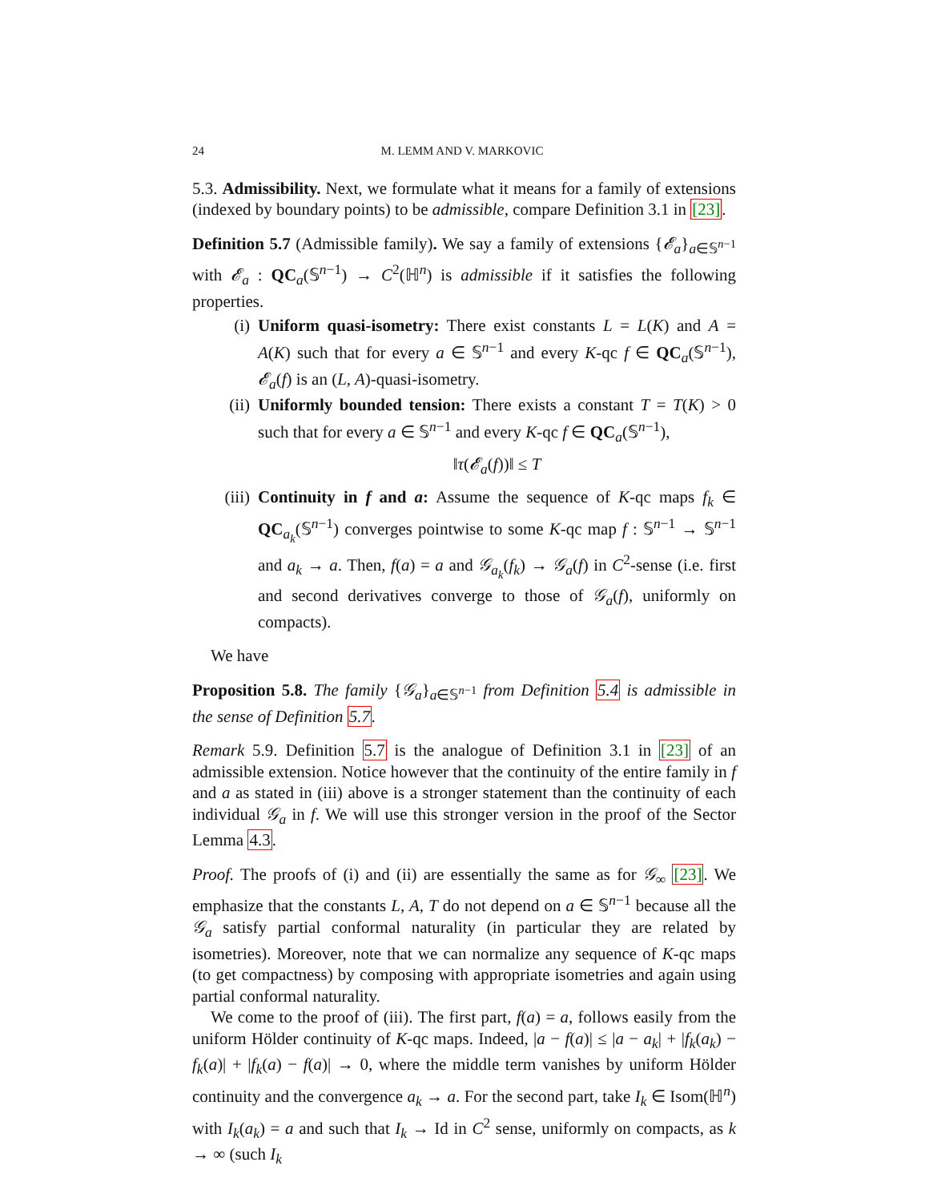24 M. LEMM AND V. MARKOVIC
5.3. Admissibility. Next, we formulate what it means for a family of extensions (indexed by boundary points) to be admissible, compare Definition 3.1 in [23].
Definition 5.7 (Admissible family). We say a family of extensions {𝓔<sub>a</sub>}<sub>a∈𝕊<sup>n−1</sup></sub> with 𝓔<sub>a</sub> : QC<sub>a</sub>(𝕊<sup>n−1</sup>) → C<sup>2</sup>(ℍ<sup>n</sup>) is admissible if it satisfies the following properties.
(i) Uniform quasi-isometry: There exist constants L = L(K) and A = A(K) such that for every a ∈ 𝕊<sup>n−1</sup> and every K-qc f ∈ QC<sub>a</sub>(𝕊<sup>n−1</sup>), 𝓔<sub>a</sub>(f) is an (L, A)-quasi-isometry.
(ii) Uniformly bounded tension: There exists a constant T = T(K) > 0 such that for every a ∈ 𝕊<sup>n−1</sup> and every K-qc f ∈ QC<sub>a</sub>(𝕊<sup>n−1</sup>),
‖τ(𝓔<sub>a</sub>(f))‖ ≤ T
(iii) Continuity in f and a: Assume the sequence of K-qc maps f<sub>k</sub> ∈ QC<sub>a<sub>k</sub></sub>(𝕊<sup>n−1</sup>) converges pointwise to some K-qc map f : 𝕊<sup>n−1</sup> → 𝕊<sup>n−1</sup> and a<sub>k</sub> → a. Then, f(a) = a and 𝒢<sub>a<sub>k</sub></sub>(f<sub>k</sub>) → 𝒢<sub>a</sub>(f) in C<sup>2</sup>-sense (i.e. first and second derivatives converge to those of 𝒢<sub>a</sub>(f), uniformly on compacts).
We have
Proposition 5.8. The family {𝒢<sub>a</sub>}<sub>a∈𝕊<sup>n−1</sup></sub> from Definition 5.4 is admissible in the sense of Definition 5.7.
Remark 5.9. Definition 5.7 is the analogue of Definition 3.1 in [23] of an admissible extension. Notice however that the continuity of the entire family in f and a as stated in (iii) above is a stronger statement than the continuity of each individual 𝒢<sub>a</sub> in f. We will use this stronger version in the proof of the Sector Lemma 4.3.
Proof. The proofs of (i) and (ii) are essentially the same as for 𝒢<sub>∞</sub> [23]. We emphasize that the constants L, A, T do not depend on a ∈ 𝕊<sup>n−1</sup> because all the 𝒢<sub>a</sub> satisfy partial conformal naturality (in particular they are related by isometries). Moreover, note that we can normalize any sequence of K-qc maps (to get compactness) by composing with appropriate isometries and again using partial conformal naturality.
We come to the proof of (iii). The first part, f(a) = a, follows easily from the uniform Hölder continuity of K-qc maps. Indeed, |a − f(a)| ≤ |a − a<sub>k</sub>| + |f<sub>k</sub>(a<sub>k</sub>) − f<sub>k</sub>(a)| + |f<sub>k</sub>(a) − f(a)| → 0, where the middle term vanishes by uniform Hölder continuity and the convergence a<sub>k</sub> → a. For the second part, take I<sub>k</sub> ∈ Isom(ℍ<sup>n</sup>) with I<sub>k</sub>(a<sub>k</sub>) = a and such that I<sub>k</sub> → Id in C<sup>2</sup> sense, uniformly on compacts, as k → ∞ (such I<sub>k</sub>